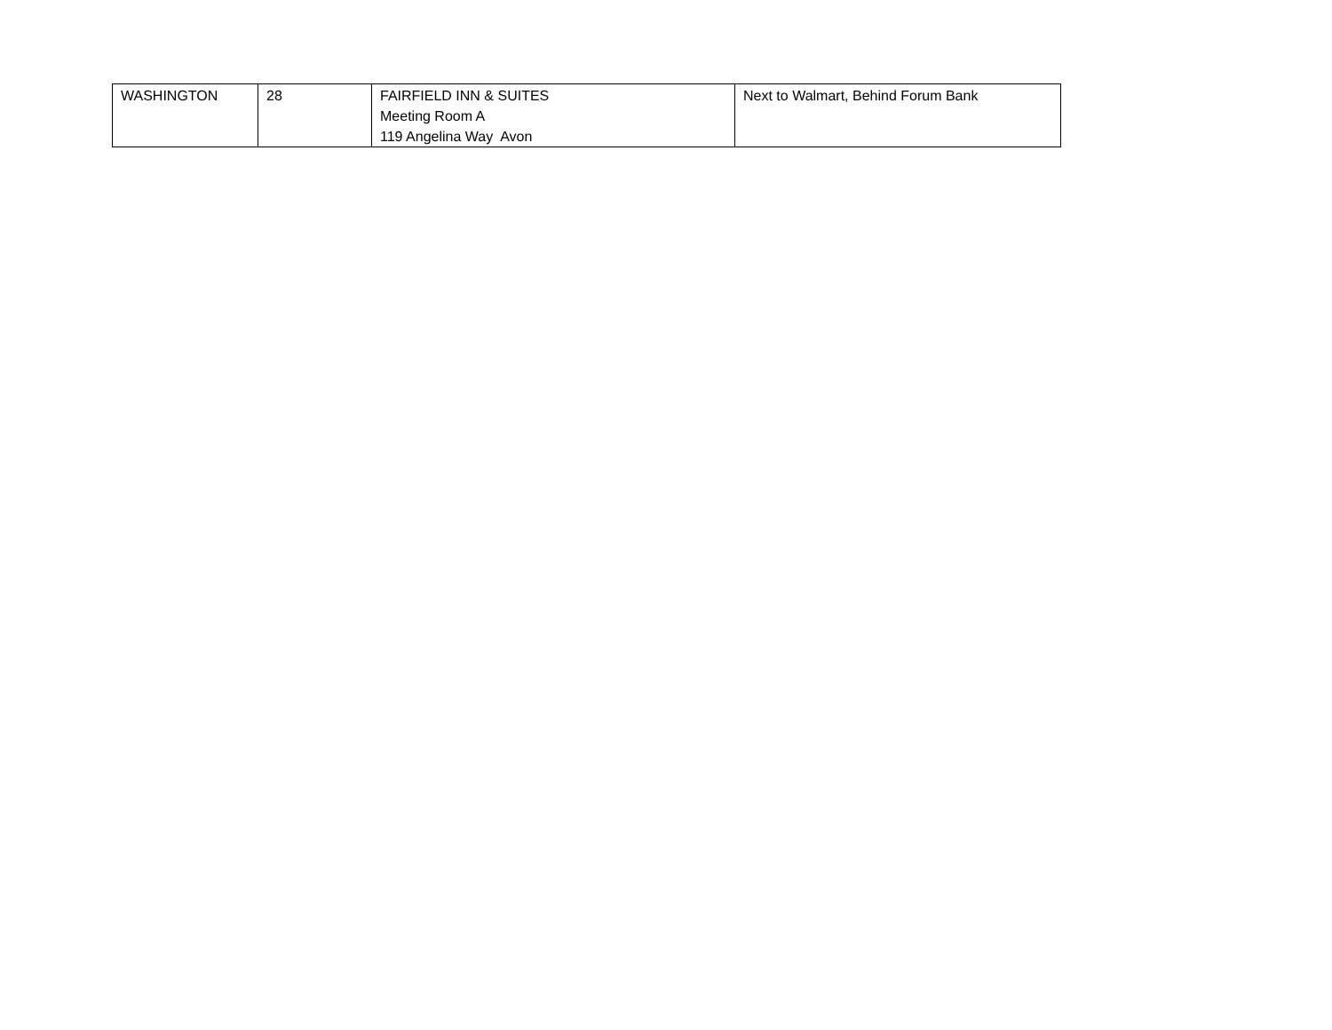| WASHINGTON | 28 | FAIRFIELD INN & SUITES Meeting Room A 119 Angelina Way Avon | Next to Walmart, Behind Forum Bank |